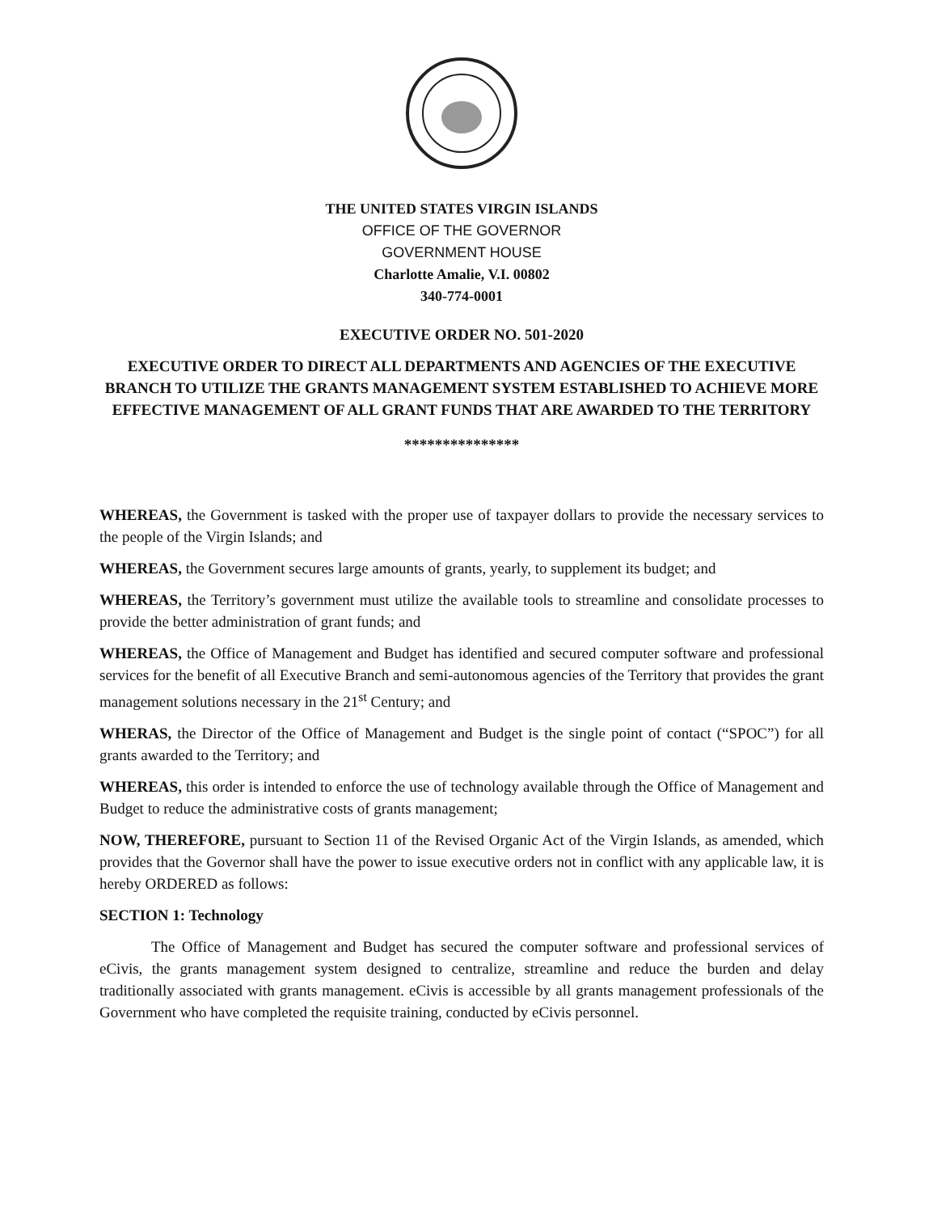THE UNITED STATES VIRGIN ISLANDS
OFFICE OF THE GOVERNOR
GOVERNMENT HOUSE
Charlotte Amalie, V.I. 00802
340-774-0001
EXECUTIVE ORDER NO. 501-2020
EXECUTIVE ORDER TO DIRECT ALL DEPARTMENTS AND AGENCIES OF THE EXECUTIVE BRANCH TO UTILIZE THE GRANTS MANAGEMENT SYSTEM ESTABLISHED TO ACHIEVE MORE EFFECTIVE MANAGEMENT OF ALL GRANT FUNDS THAT ARE AWARDED TO THE TERRITORY
***************
WHEREAS, the Government is tasked with the proper use of taxpayer dollars to provide the necessary services to the people of the Virgin Islands; and
WHEREAS, the Government secures large amounts of grants, yearly, to supplement its budget; and
WHEREAS, the Territory’s government must utilize the available tools to streamline and consolidate processes to provide the better administration of grant funds; and
WHEREAS, the Office of Management and Budget has identified and secured computer software and professional services for the benefit of all Executive Branch and semi-autonomous agencies of the Territory that provides the grant management solutions necessary in the 21<sup>st</sup> Century; and
WHERAS, the Director of the Office of Management and Budget is the single point of contact (“SPOC”) for all grants awarded to the Territory; and
WHEREAS, this order is intended to enforce the use of technology available through the Office of Management and Budget to reduce the administrative costs of grants management;
NOW, THEREFORE, pursuant to Section 11 of the Revised Organic Act of the Virgin Islands, as amended, which provides that the Governor shall have the power to issue executive orders not in conflict with any applicable law, it is hereby ORDERED as follows:
SECTION 1: Technology
The Office of Management and Budget has secured the computer software and professional services of eCivis, the grants management system designed to centralize, streamline and reduce the burden and delay traditionally associated with grants management. eCivis is accessible by all grants management professionals of the Government who have completed the requisite training, conducted by eCivis personnel.